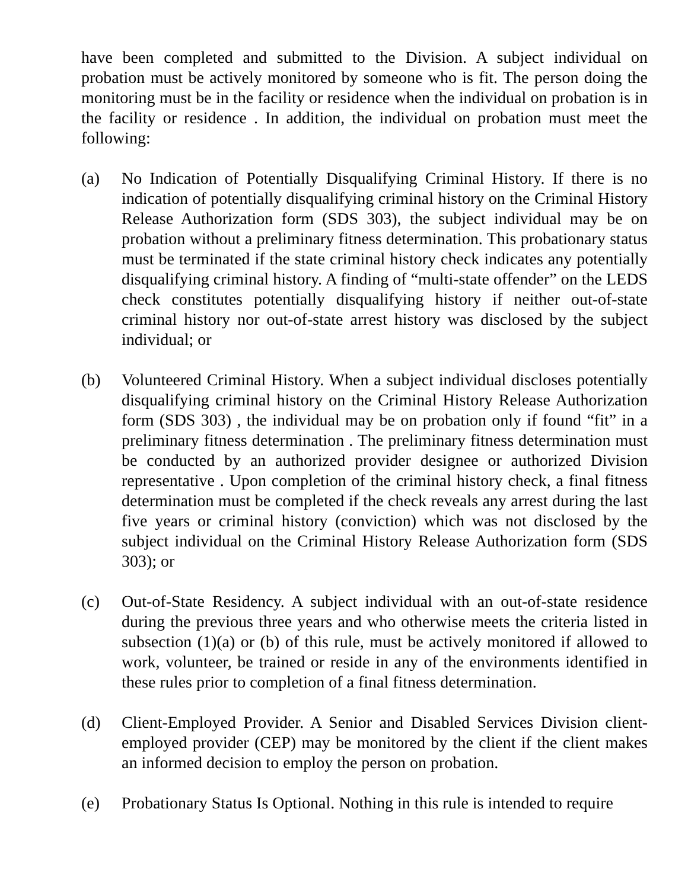have been completed and submitted to the Division. A subject individual on probation must be actively monitored by someone who is fit. The person doing the monitoring must be in the facility or residence when the individual on probation is in the facility or residence . In addition, the individual on probation must meet the following:
(a) No Indication of Potentially Disqualifying Criminal History. If there is no indication of potentially disqualifying criminal history on the Criminal History Release Authorization form (SDS 303), the subject individual may be on probation without a preliminary fitness determination. This probationary status must be terminated if the state criminal history check indicates any potentially disqualifying criminal history. A finding of “multi-state offender” on the LEDS check constitutes potentially disqualifying history if neither out-of-state criminal history nor out-of-state arrest history was disclosed by the subject individual; or
(b) Volunteered Criminal History. When a subject individual discloses potentially disqualifying criminal history on the Criminal History Release Authorization form (SDS 303) , the individual may be on probation only if found “fit” in a preliminary fitness determination . The preliminary fitness determination must be conducted by an authorized provider designee or authorized Division representative . Upon completion of the criminal history check, a final fitness determination must be completed if the check reveals any arrest during the last five years or criminal history (conviction) which was not disclosed by the subject individual on the Criminal History Release Authorization form (SDS 303); or
(c) Out-of-State Residency. A subject individual with an out-of-state residence during the previous three years and who otherwise meets the criteria listed in subsection (1)(a) or (b) of this rule, must be actively monitored if allowed to work, volunteer, be trained or reside in any of the environments identified in these rules prior to completion of a final fitness determination.
(d) Client-Employed Provider. A Senior and Disabled Services Division client-employed provider (CEP) may be monitored by the client if the client makes an informed decision to employ the person on probation.
(e) Probationary Status Is Optional. Nothing in this rule is intended to require